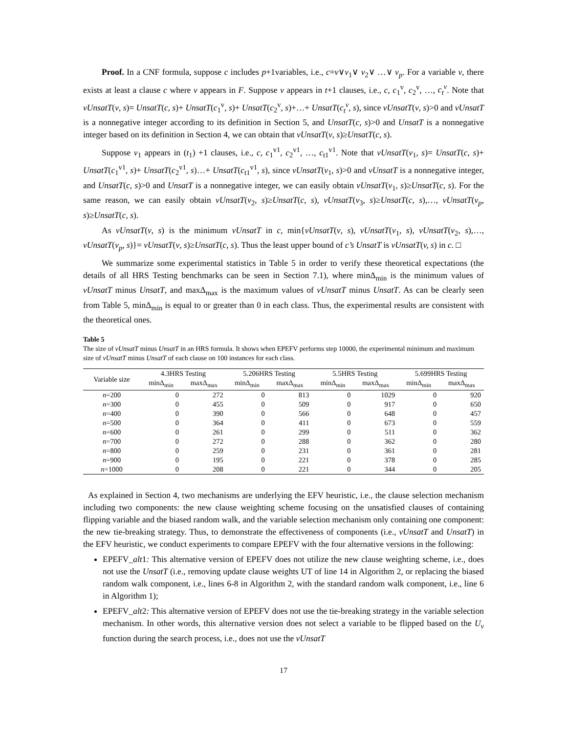Proof. In a CNF formula, suppose c includes p+1variables, i.e., c=v∨v<sub>1</sub>∨ v<sub>2</sub>∨ …∨ v<sub>p</sub>. For a variable v, there exists at least a clause c where v appears in F. Suppose v appears in t+1 clauses, i.e., c, c<sub>1</sub><sup>v</sup>, c<sub>2</sub><sup>v</sup>, …, c<sub>t</sub><sup>v</sup>. Note that vUnsatT(v, s)= UnsatT(c, s)+ UnsatT(c<sub>1</sub><sup>v</sup>, s)+ UnsatT(c<sub>2</sub><sup>v</sup>, s)+…+ UnsatT(c<sub>t</sub><sup>v</sup>, s), since vUnsatT(v, s)>0 and vUnsatT is a nonnegative integer according to its definition in Section 5, and UnsatT(c, s)>0 and UnsatT is a nonnegative integer based on its definition in Section 4, we can obtain that vUnsatT(v, s)≥UnsatT(c, s).
Suppose v<sub>1</sub> appears in (t<sub>1</sub>) +1 clauses, i.e., c, c<sub>1</sub><sup>v1</sup>, c<sub>2</sub><sup>v1</sup>, …, c<sub>t1</sub><sup>v1</sup>. Note that vUnsatT(v<sub>1</sub>, s)= UnsatT(c, s)+ UnsatT(c<sub>1</sub><sup>v1</sup>, s)+ UnsatT(c<sub>2</sub><sup>v1</sup>, s)…+ UnsatT(c<sub>t1</sub><sup>v1</sup>, s), since vUnsatT(v<sub>1</sub>, s)>0 and vUnsatT is a nonnegative integer, and UnsatT(c, s)>0 and UnsatT is a nonnegative integer, we can easily obtain vUnsatT(v<sub>1</sub>, s)≥UnsatT(c, s). For the same reason, we can easily obtain vUnsatT(v<sub>2</sub>, s)≥UnsatT(c, s), vUnsatT(v<sub>3</sub>, s)≥UnsatT(c, s),…, vUnsatT(v<sub>p</sub>, s)≥UnsatT(c, s).
As vUnsatT(v, s) is the minimum vUnsatT in c, min{vUnsatT(v, s), vUnsatT(v<sub>1</sub>, s), vUnsatT(v<sub>2</sub>, s),…, vUnsatT(v<sub>p</sub>, s)}= vUnsatT(v, s)≥UnsatT(c, s). Thus the least upper bound of c’s UnsatT is vUnsatT(v, s) in c. □
We summarize some experimental statistics in Table 5 in order to verify these theoretical expectations (the details of all HRS Testing benchmarks can be seen in Section 7.1), where minΔ<sub>min</sub> is the minimum values of vUnsatT minus UnsatT, and maxΔ<sub>max</sub> is the maximum values of vUnsatT minus UnsatT. As can be clearly seen from Table 5, minΔ<sub>min</sub> is equal to or greater than 0 in each class. Thus, the experimental results are consistent with the theoretical ones.
Table 5
The size of vUnsatT minus UnsatT in an HRS formula. It shows when EPEFV performs step 10000, the experimental minimum and maximum size of vUnsatT minus UnsatT of each clause on 100 instances for each class.
| Variable size | 4.3HRS Testing | | 5.206HRS Testing | | 5.5HRS Testing | | 5.699HRS Testing | |
| --- | --- | --- | --- | --- | --- | --- | --- | --- |
| | minΔ<sub>min</sub> | maxΔ<sub>max</sub> | minΔ<sub>min</sub> | maxΔ<sub>max</sub> | minΔ<sub>min</sub> | maxΔ<sub>max</sub> | minΔ<sub>min</sub> | maxΔ<sub>max</sub> |
| n =200 | 0 | 272 | 0 | 813 | 0 | 1029 | 0 | 920 |
| n =300 | 0 | 455 | 0 | 509 | 0 | 917 | 0 | 650 |
| n =400 | 0 | 390 | 0 | 566 | 0 | 648 | 0 | 457 |
| n =500 | 0 | 364 | 0 | 411 | 0 | 673 | 0 | 559 |
| n =600 | 0 | 261 | 0 | 299 | 0 | 511 | 0 | 362 |
| n =700 | 0 | 272 | 0 | 288 | 0 | 362 | 0 | 280 |
| n =800 | 0 | 259 | 0 | 231 | 0 | 361 | 0 | 281 |
| n =900 | 0 | 195 | 0 | 221 | 0 | 378 | 0 | 285 |
| n =1000 | 0 | 208 | 0 | 221 | 0 | 344 | 0 | 205 |
As explained in Section 4, two mechanisms are underlying the EFV heuristic, i.e., the clause selection mechanism including two components: the new clause weighting scheme focusing on the unsatisfied clauses of containing flipping variable and the biased random walk, and the variable selection mechanism only containing one component: the new tie-breaking strategy. Thus, to demonstrate the effectiveness of components (i.e., vUnsatT and UnsatT) in the EFV heuristic, we conduct experiments to compare EPEFV with the four alternative versions in the following:
EPEFV_alt1: This alternative version of EPEFV does not utilize the new clause weighting scheme, i.e., does not use the UnsatT (i.e., removing update clause weights UT of line 14 in Algorithm 2, or replacing the biased random walk component, i.e., lines 6-8 in Algorithm 2, with the standard random walk component, i.e., line 6 in Algorithm 1);
EPEFV_alt2: This alternative version of EPEFV does not use the tie-breaking strategy in the variable selection mechanism. In other words, this alternative version does not select a variable to be flipped based on the U<sub>v</sub> function during the search process, i.e., does not use the vUnsatT
17